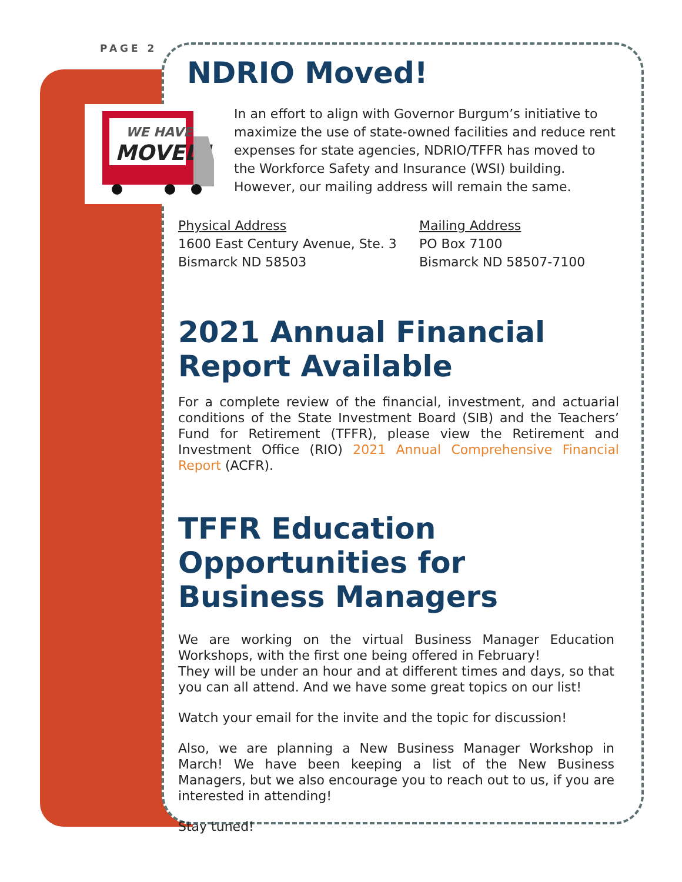PAGE 2
WE HAVE
MOVED!
NDRIO Moved!
In an effort to align with Governor Burgum’s initiative to maximize the use of state-owned facilities and reduce rent expenses for state agencies, NDRIO/TFFR has moved to the Workforce Safety and Insurance (WSI) building. However, our mailing address will remain the same.
Physical Address
1600 East Century Avenue, Ste. 3
Bismarck ND 58503
Mailing Address
PO Box 7100
Bismarck ND 58507-7100
2021 Annual Financial Report Available
For a complete review of the financial, investment, and actuarial conditions of the State Investment Board (SIB) and the Teachers’ Fund for Retirement (TFFR), please view the Retirement and Investment Office (RIO) 2021 Annual Comprehensive Financial Report (ACFR).
TFFR Education Opportunities for Business Managers
We are working on the virtual Business Manager Education Workshops, with the first one being offered in February!
They will be under an hour and at different times and days, so that you can all attend. And we have some great topics on our list!
Watch your email for the invite and the topic for discussion!
Also, we are planning a New Business Manager Workshop in March! We have been keeping a list of the New Business Managers, but we also encourage you to reach out to us, if you are interested in attending!
Stay tuned!